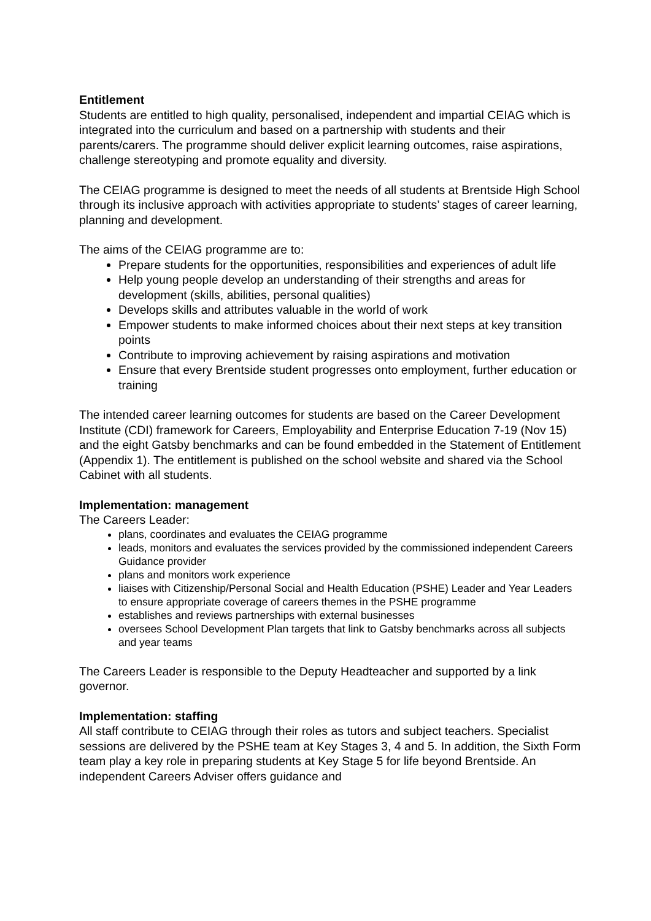Entitlement
Students are entitled to high quality, personalised, independent and impartial CEIAG which is integrated into the curriculum and based on a partnership with students and their parents/carers. The programme should deliver explicit learning outcomes, raise aspirations, challenge stereotyping and promote equality and diversity.
The CEIAG programme is designed to meet the needs of all students at Brentside High School through its inclusive approach with activities appropriate to students’ stages of career learning, planning and development.
The aims of the CEIAG programme are to:
Prepare students for the opportunities, responsibilities and experiences of adult life
Help young people develop an understanding of their strengths and areas for development (skills, abilities, personal qualities)
Develops skills and attributes valuable in the world of work
Empower students to make informed choices about their next steps at key transition points
Contribute to improving achievement by raising aspirations and motivation
Ensure that every Brentside student progresses onto employment, further education or training
The intended career learning outcomes for students are based on the Career Development Institute (CDI) framework for Careers, Employability and Enterprise Education 7-19 (Nov 15) and the eight Gatsby benchmarks and can be found embedded in the Statement of Entitlement (Appendix 1). The entitlement is published on the school website and shared via the School Cabinet with all students.
Implementation: management
The Careers Leader:
plans, coordinates and evaluates the CEIAG programme
leads, monitors and evaluates the services provided by the commissioned independent Careers Guidance provider
plans and monitors work experience
liaises with Citizenship/Personal Social and Health Education (PSHE) Leader and Year Leaders to ensure appropriate coverage of careers themes in the PSHE programme
establishes and reviews partnerships with external businesses
oversees School Development Plan targets that link to Gatsby benchmarks across all subjects and year teams
The Careers Leader is responsible to the Deputy Headteacher and supported by a link governor.
Implementation: staffing
All staff contribute to CEIAG through their roles as tutors and subject teachers. Specialist sessions are delivered by the PSHE team at Key Stages 3, 4 and 5. In addition, the Sixth Form team play a key role in preparing students at Key Stage 5 for life beyond Brentside. An independent Careers Adviser offers guidance and